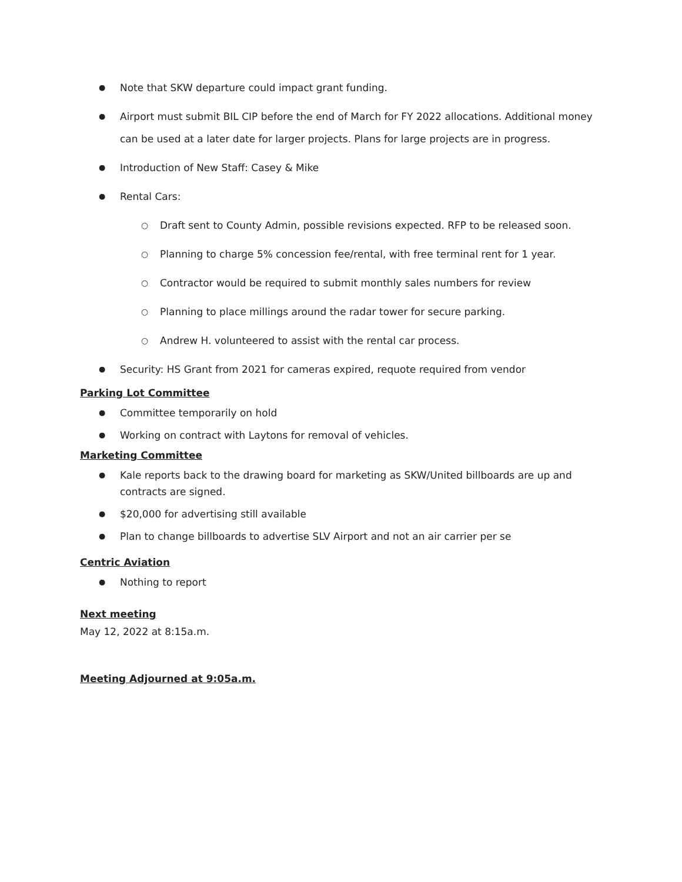Note that SKW departure could impact grant funding.
Airport must submit BIL CIP before the end of March for FY 2022 allocations. Additional money can be used at a later date for larger projects. Plans for large projects are in progress.
Introduction of New Staff: Casey & Mike
Rental Cars:
Draft sent to County Admin, possible revisions expected. RFP to be released soon.
Planning to charge 5% concession fee/rental, with free terminal rent for 1 year.
Contractor would be required to submit monthly sales numbers for review
Planning to place millings around the radar tower for secure parking.
Andrew H. volunteered to assist with the rental car process.
Security: HS Grant from 2021 for cameras expired, requote required from vendor
Parking Lot Committee
Committee temporarily on hold
Working on contract with Laytons for removal of vehicles.
Marketing Committee
Kale reports back to the drawing board for marketing as SKW/United billboards are up and contracts are signed.
$20,000 for advertising still available
Plan to change billboards to advertise SLV Airport and not an air carrier per se
Centric Aviation
Nothing to report
Next meeting
May 12, 2022 at 8:15a.m.
Meeting Adjourned at 9:05a.m.